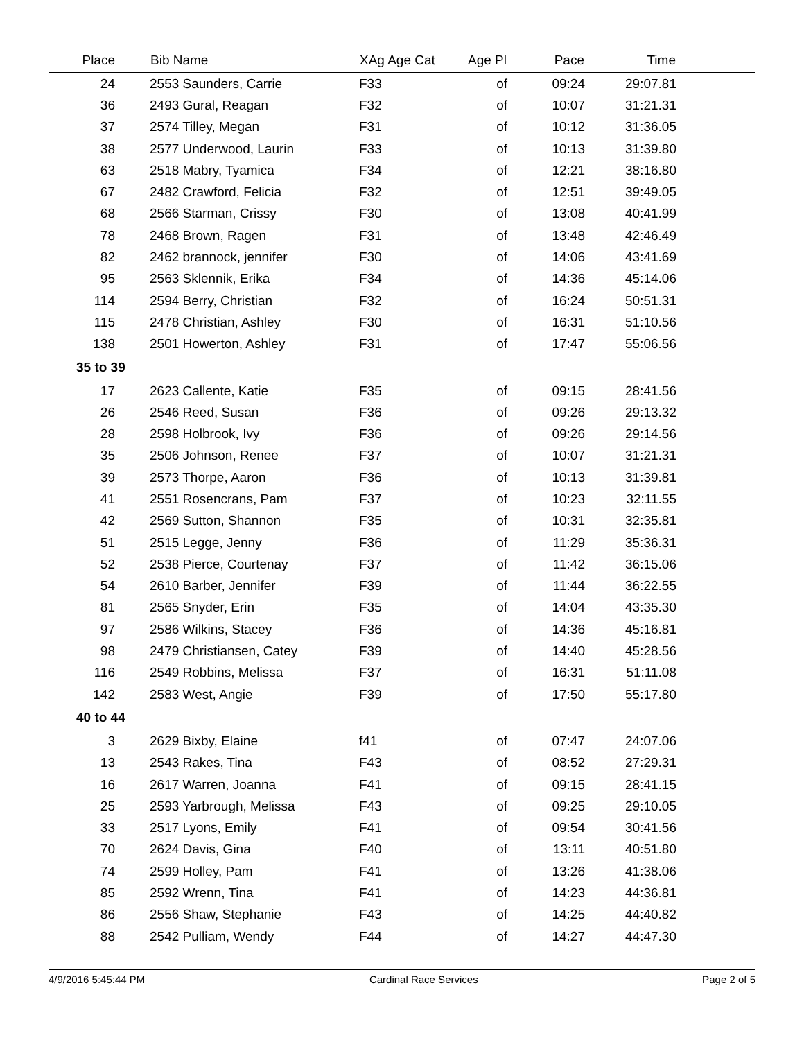| Place | Bib Name | XAg Age Cat | Age Pl | Pace | Time | |
| --- | --- | --- | --- | --- | --- | --- |
| 24 | 2553 Saunders, Carrie | F33 | of | 09:24 | 29:07.81 | |
| 36 | 2493 Gural, Reagan | F32 | of | 10:07 | 31:21.31 | |
| 37 | 2574 Tilley, Megan | F31 | of | 10:12 | 31:36.05 | |
| 38 | 2577 Underwood, Laurin | F33 | of | 10:13 | 31:39.80 | |
| 63 | 2518 Mabry, Tyamica | F34 | of | 12:21 | 38:16.80 | |
| 67 | 2482 Crawford, Felicia | F32 | of | 12:51 | 39:49.05 | |
| 68 | 2566 Starman, Crissy | F30 | of | 13:08 | 40:41.99 | |
| 78 | 2468 Brown, Ragen | F31 | of | 13:48 | 42:46.49 | |
| 82 | 2462 brannock, jennifer | F30 | of | 14:06 | 43:41.69 | |
| 95 | 2563 Sklennik, Erika | F34 | of | 14:36 | 45:14.06 | |
| 114 | 2594 Berry, Christian | F32 | of | 16:24 | 50:51.31 | |
| 115 | 2478 Christian, Ashley | F30 | of | 16:31 | 51:10.56 | |
| 138 | 2501 Howerton, Ashley | F31 | of | 17:47 | 55:06.56 | |
| 35 to 39 | | | | | | |
| 17 | 2623 Callente, Katie | F35 | of | 09:15 | 28:41.56 | |
| 26 | 2546 Reed, Susan | F36 | of | 09:26 | 29:13.32 | |
| 28 | 2598 Holbrook, Ivy | F36 | of | 09:26 | 29:14.56 | |
| 35 | 2506 Johnson, Renee | F37 | of | 10:07 | 31:21.31 | |
| 39 | 2573 Thorpe, Aaron | F36 | of | 10:13 | 31:39.81 | |
| 41 | 2551 Rosencrans, Pam | F37 | of | 10:23 | 32:11.55 | |
| 42 | 2569 Sutton, Shannon | F35 | of | 10:31 | 32:35.81 | |
| 51 | 2515 Legge, Jenny | F36 | of | 11:29 | 35:36.31 | |
| 52 | 2538 Pierce, Courtenay | F37 | of | 11:42 | 36:15.06 | |
| 54 | 2610 Barber, Jennifer | F39 | of | 11:44 | 36:22.55 | |
| 81 | 2565 Snyder, Erin | F35 | of | 14:04 | 43:35.30 | |
| 97 | 2586 Wilkins, Stacey | F36 | of | 14:36 | 45:16.81 | |
| 98 | 2479 Christiansen, Catey | F39 | of | 14:40 | 45:28.56 | |
| 116 | 2549 Robbins, Melissa | F37 | of | 16:31 | 51:11.08 | |
| 142 | 2583 West, Angie | F39 | of | 17:50 | 55:17.80 | |
| 40 to 44 | | | | | | |
| 3 | 2629 Bixby, Elaine | f41 | of | 07:47 | 24:07.06 | |
| 13 | 2543 Rakes, Tina | F43 | of | 08:52 | 27:29.31 | |
| 16 | 2617 Warren, Joanna | F41 | of | 09:15 | 28:41.15 | |
| 25 | 2593 Yarbrough, Melissa | F43 | of | 09:25 | 29:10.05 | |
| 33 | 2517 Lyons, Emily | F41 | of | 09:54 | 30:41.56 | |
| 70 | 2624 Davis, Gina | F40 | of | 13:11 | 40:51.80 | |
| 74 | 2599 Holley, Pam | F41 | of | 13:26 | 41:38.06 | |
| 85 | 2592 Wrenn, Tina | F41 | of | 14:23 | 44:36.81 | |
| 86 | 2556 Shaw, Stephanie | F43 | of | 14:25 | 44:40.82 | |
| 88 | 2542 Pulliam, Wendy | F44 | of | 14:27 | 44:47.30 | |
4/9/2016 5:45:44 PM Cardinal Race Services Page 2 of 5